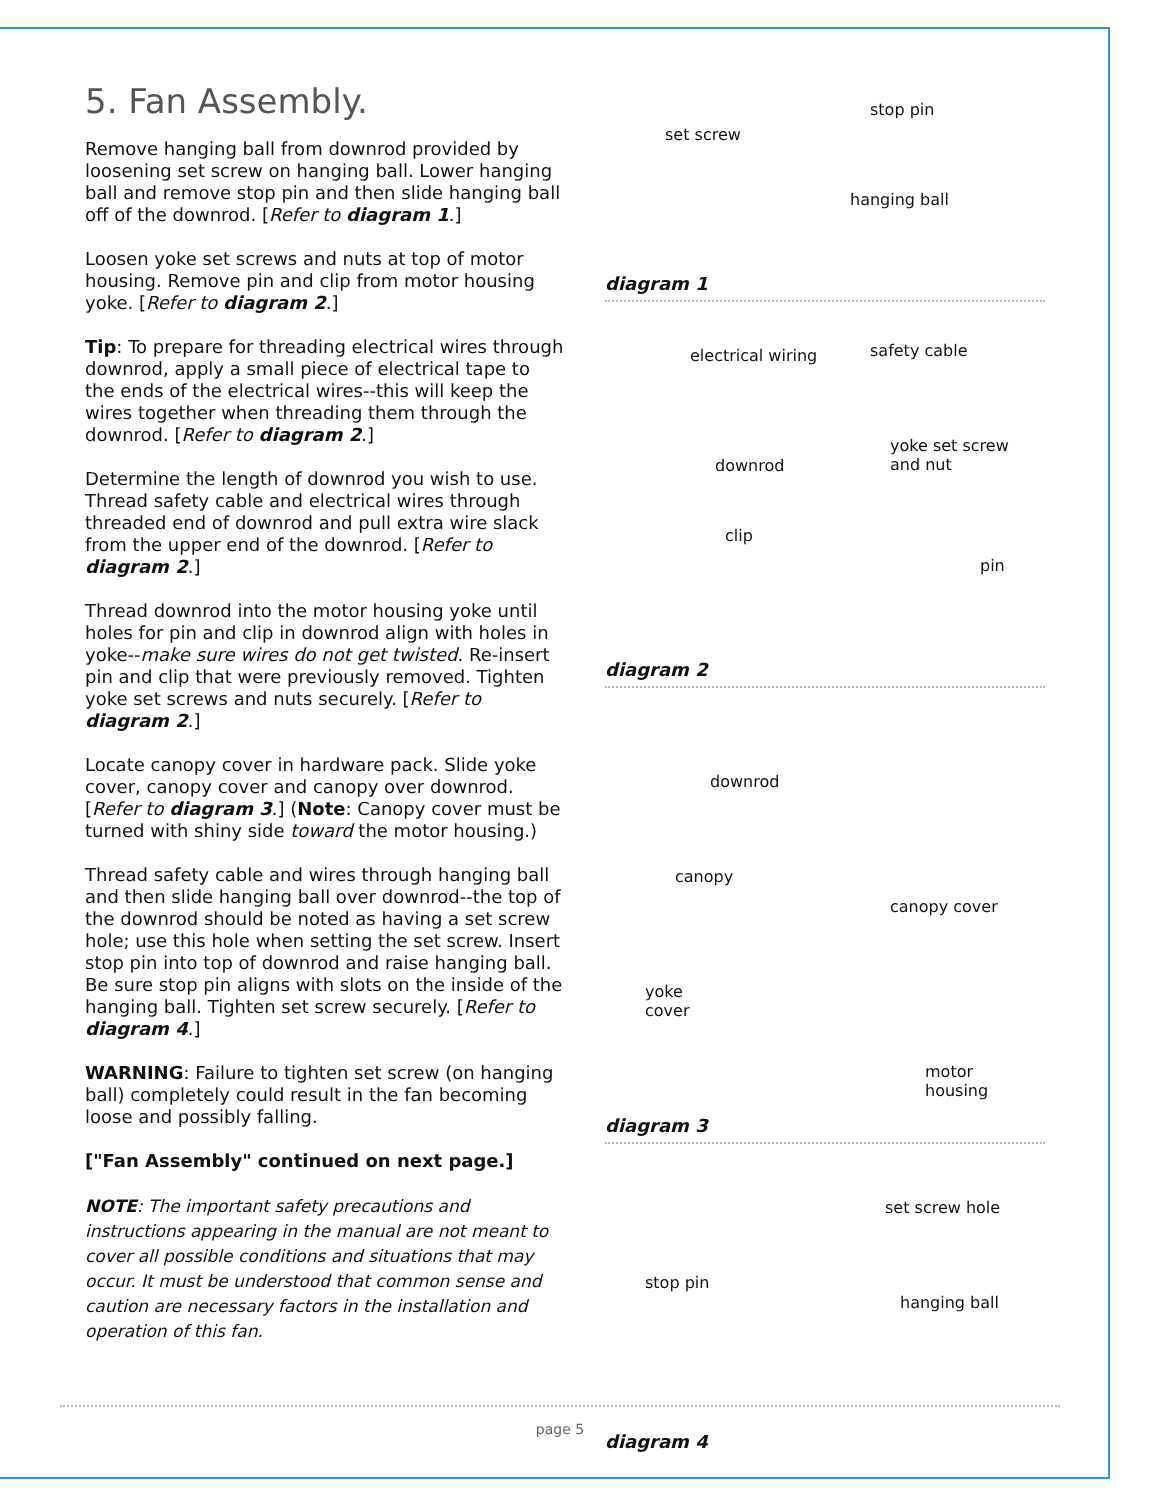5. Fan Assembly.
Remove hanging ball from downrod provided by loosening set screw on hanging ball. Lower hanging ball and remove stop pin and then slide hanging ball off of the downrod. [Refer to diagram 1.]
Loosen yoke set screws and nuts at top of motor housing. Remove pin and clip from motor housing yoke. [Refer to diagram 2.]
Tip: To prepare for threading electrical wires through downrod, apply a small piece of electrical tape to the ends of the electrical wires--this will keep the wires together when threading them through the downrod. [Refer to diagram 2.]
Determine the length of downrod you wish to use. Thread safety cable and electrical wires through threaded end of downrod and pull extra wire slack from the upper end of the downrod. [Refer to diagram 2.]
Thread downrod into the motor housing yoke until holes for pin and clip in downrod align with holes in yoke--make sure wires do not get twisted. Re-insert pin and clip that were previously removed. Tighten yoke set screws and nuts securely. [Refer to diagram 2.]
Locate canopy cover in hardware pack. Slide yoke cover, canopy cover and canopy over downrod. [Refer to diagram 3.] (Note: Canopy cover must be turned with shiny side toward the motor housing.)
Thread safety cable and wires through hanging ball and then slide hanging ball over downrod--the top of the downrod should be noted as having a set screw hole; use this hole when setting the set screw. Insert stop pin into top of downrod and raise hanging ball. Be sure stop pin aligns with slots on the inside of the hanging ball. Tighten set screw securely. [Refer to diagram 4.]
WARNING: Failure to tighten set screw (on hanging ball) completely could result in the fan becoming loose and possibly falling.
["Fan Assembly" continued on next page.]
NOTE: The important safety precautions and instructions appearing in the manual are not meant to cover all possible conditions and situations that may occur. It must be understood that common sense and caution are necessary factors in the installation and operation of this fan.
stop pin
set screw
hanging ball
diagram 1
electrical wiring safety cable
downrod
yoke set screw
and nut
clip
pin
diagram 2
downrod
canopy
canopy cover
yoke
cover
motor
housing
diagram 3
set screw hole
stop pin
hanging ball
diagram 4
page 5